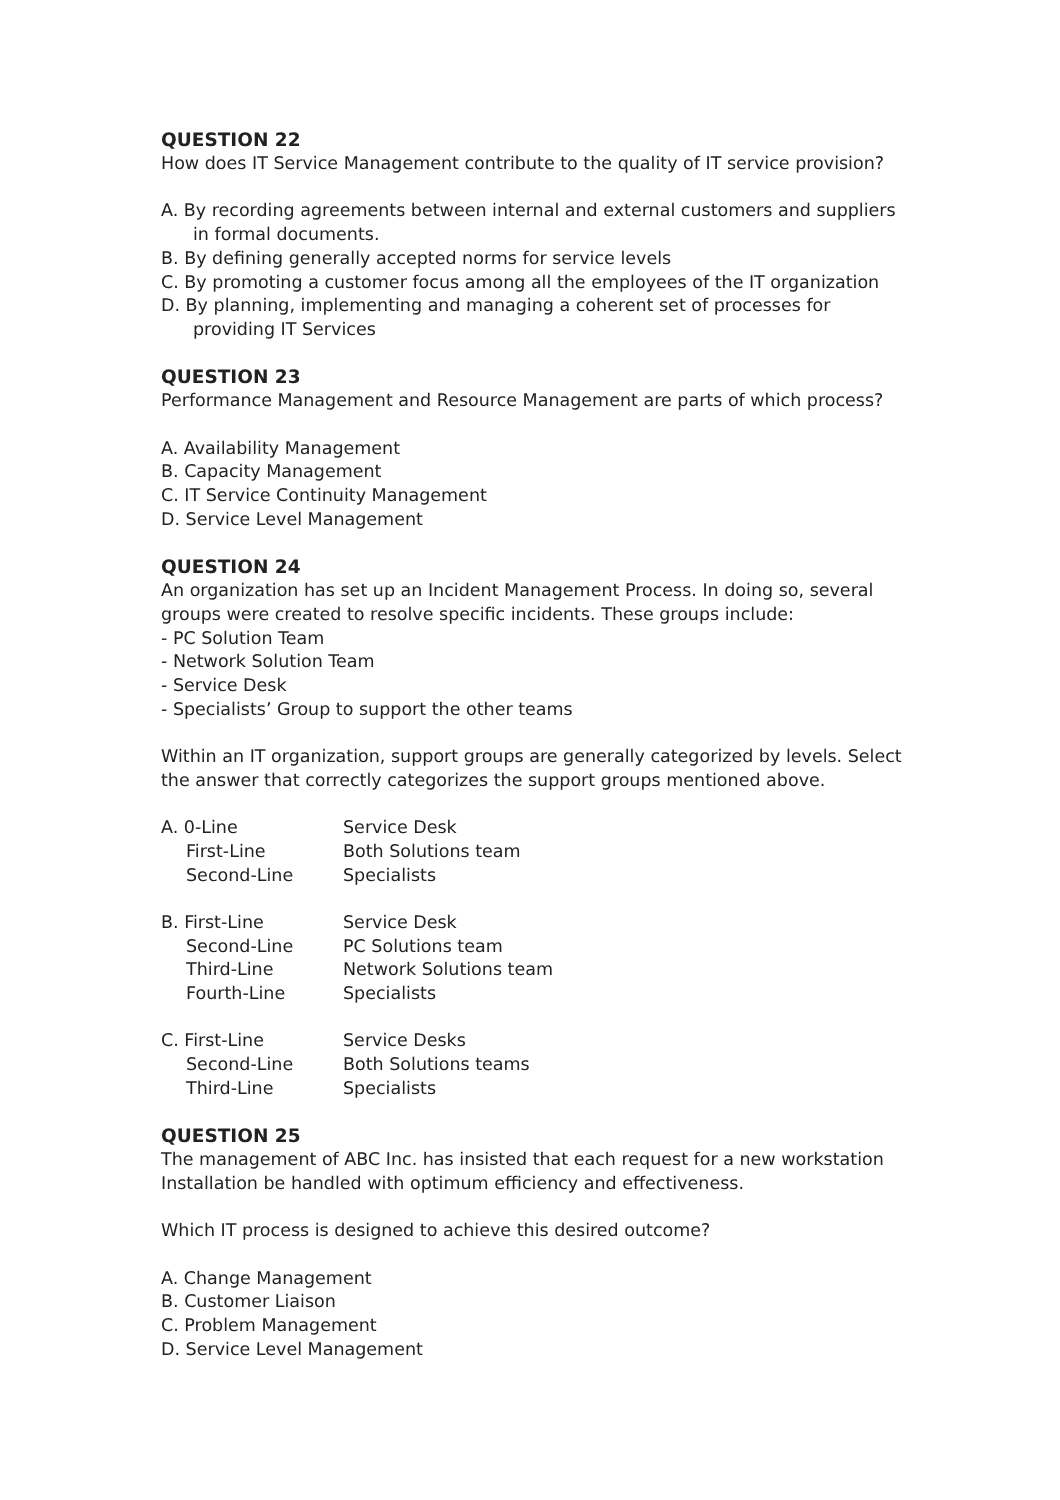QUESTION 22
How does IT Service Management contribute to the quality of IT service provision?
A. By recording agreements between internal and external customers and suppliers
in formal documents.
B. By defining generally accepted norms for service levels
C. By promoting a customer focus among all the employees of the IT organization
D. By planning, implementing and managing a coherent set of processes for
providing IT Services
QUESTION 23
Performance Management and Resource Management are parts of which process?
A. Availability Management
B. Capacity Management
C. IT Service Continuity Management
D. Service Level Management
QUESTION 24
An organization has set up an Incident Management Process. In doing so, several groups were created to resolve specific incidents. These groups include:
- PC Solution Team
- Network Solution Team
- Service Desk
- Specialists’ Group to support the other teams
Within an IT organization, support groups are generally categorized by levels. Select the answer that correctly categorizes the support groups mentioned above.
A. 0-Line
Service Desk
First-Line
Both Solutions team
Second-Line
Specialists
B. First-Line
Service Desk
Second-Line
PC Solutions team
Third-Line
Network Solutions team
Fourth-Line
Specialists
C. First-Line
Service Desks
Second-Line
Both Solutions teams
Third-Line
Specialists
QUESTION 25
The management of ABC Inc. has insisted that each request for a new workstation Installation be handled with optimum efficiency and effectiveness.
Which IT process is designed to achieve this desired outcome?
A. Change Management
B. Customer Liaison
C. Problem Management
D. Service Level Management